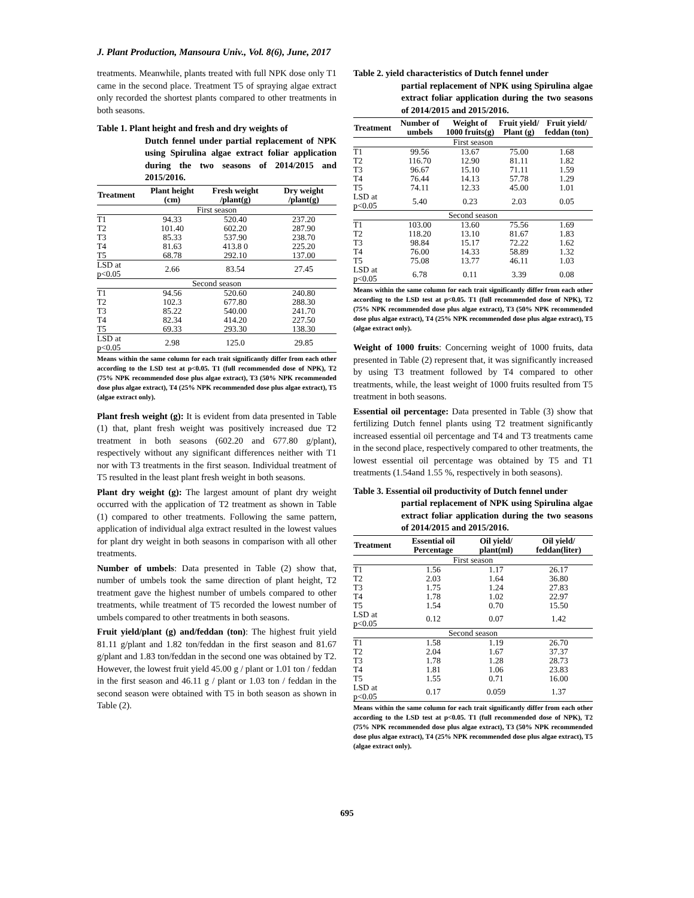J. Plant Production, Mansoura Univ., Vol. 8(6), June, 2017
treatments. Meanwhile, plants treated with full NPK dose only T1 came in the second place. Treatment T5 of spraying algae extract only recorded the shortest plants compared to other treatments in both seasons.
Table 1. Plant height and fresh and dry weights of
Dutch fennel under partial replacement of NPK using Spirulina algae extract foliar application during the two seasons of 2014/2015 and 2015/2016.
| Treatment | Plant height (cm) | Fresh weight /plant(g) | Dry weight /plant(g) |
| --- | --- | --- | --- |
| First season | | | |
| T1 | 94.33 | 520.40 | 237.20 |
| T2 | 101.40 | 602.20 | 287.90 |
| T3 | 85.33 | 537.90 | 238.70 |
| T4 | 81.63 | 413.8 0 | 225.20 |
| T5 | 68.78 | 292.10 | 137.00 |
| LSD at p<0.05 | 2.66 | 83.54 | 27.45 |
| Second season | | | |
| T1 | 94.56 | 520.60 | 240.80 |
| T2 | 102.3 | 677.80 | 288.30 |
| T3 | 85.22 | 540.00 | 241.70 |
| T4 | 82.34 | 414.20 | 227.50 |
| T5 | 69.33 | 293.30 | 138.30 |
| LSD at p<0.05 | 2.98 | 125.0 | 29.85 |
Means within the same column for each trait significantly differ from each other according to the LSD test at p<0.05. T1 (full recommended dose of NPK), T2 (75% NPK recommended dose plus algae extract), T3 (50% NPK recommended dose plus algae extract), T4 (25% NPK recommended dose plus algae extract), T5 (algae extract only).
Plant fresh weight (g): It is evident from data presented in Table (1) that, plant fresh weight was positively increased due T2 treatment in both seasons (602.20 and 677.80 g/plant), respectively without any significant differences neither with T1 nor with T3 treatments in the first season. Individual treatment of T5 resulted in the least plant fresh weight in both seasons.
Plant dry weight (g): The largest amount of plant dry weight occurred with the application of T2 treatment as shown in Table (1) compared to other treatments. Following the same pattern, application of individual alga extract resulted in the lowest values for plant dry weight in both seasons in comparison with all other treatments.
Number of umbels: Data presented in Table (2) show that, number of umbels took the same direction of plant height, T2 treatment gave the highest number of umbels compared to other treatments, while treatment of T5 recorded the lowest number of umbels compared to other treatments in both seasons.
Fruit yield/plant (g) and/feddan (ton): The highest fruit yield 81.11 g/plant and 1.82 ton/feddan in the first season and 81.67 g/plant and 1.83 ton/feddan in the second one was obtained by T2. However, the lowest fruit yield 45.00 g / plant or 1.01 ton / feddan in the first season and 46.11 g / plant or 1.03 ton / feddan in the second season were obtained with T5 in both season as shown in Table (2).
Table 2. yield characteristics of Dutch fennel under
partial replacement of NPK using Spirulina algae extract foliar application during the two seasons of 2014/2015 and 2015/2016.
| Treatment | Number of umbels | Weight of 1000 fruits(g) | Fruit yield/ Plant (g) | Fruit yield/ feddan (ton) |
| --- | --- | --- | --- | --- |
| First season | | | | |
| T1 | 99.56 | 13.67 | 75.00 | 1.68 |
| T2 | 116.70 | 12.90 | 81.11 | 1.82 |
| T3 | 96.67 | 15.10 | 71.11 | 1.59 |
| T4 | 76.44 | 14.13 | 57.78 | 1.29 |
| T5 | 74.11 | 12.33 | 45.00 | 1.01 |
| LSD at p<0.05 | 5.40 | 0.23 | 2.03 | 0.05 |
| Second season | | | | |
| T1 | 103.00 | 13.60 | 75.56 | 1.69 |
| T2 | 118.20 | 13.10 | 81.67 | 1.83 |
| T3 | 98.84 | 15.17 | 72.22 | 1.62 |
| T4 | 76.00 | 14.33 | 58.89 | 1.32 |
| T5 | 75.08 | 13.77 | 46.11 | 1.03 |
| LSD at p<0.05 | 6.78 | 0.11 | 3.39 | 0.08 |
Means within the same column for each trait significantly differ from each other according to the LSD test at p<0.05. T1 (full recommended dose of NPK), T2 (75% NPK recommended dose plus algae extract), T3 (50% NPK recommended dose plus algae extract), T4 (25% NPK recommended dose plus algae extract), T5 (algae extract only).
Weight of 1000 fruits: Concerning weight of 1000 fruits, data presented in Table (2) represent that, it was significantly increased by using T3 treatment followed by T4 compared to other treatments, while, the least weight of 1000 fruits resulted from T5 treatment in both seasons.
Essential oil percentage: Data presented in Table (3) show that fertilizing Dutch fennel plants using T2 treatment significantly increased essential oil percentage and T4 and T3 treatments came in the second place, respectively compared to other treatments, the lowest essential oil percentage was obtained by T5 and T1 treatments (1.54and 1.55 %, respectively in both seasons).
Table 3. Essential oil productivity of Dutch fennel under
partial replacement of NPK using Spirulina algae extract foliar application during the two seasons of 2014/2015 and 2015/2016.
| Treatment | Essential oil Percentage | Oil yield/ plant(ml) | Oil yield/ feddan(liter) |
| --- | --- | --- | --- |
| First season | | | |
| T1 | 1.56 | 1.17 | 26.17 |
| T2 | 2.03 | 1.64 | 36.80 |
| T3 | 1.75 | 1.24 | 27.83 |
| T4 | 1.78 | 1.02 | 22.97 |
| T5 | 1.54 | 0.70 | 15.50 |
| LSD at p<0.05 | 0.12 | 0.07 | 1.42 |
| Second season | | | |
| T1 | 1.58 | 1.19 | 26.70 |
| T2 | 2.04 | 1.67 | 37.37 |
| T3 | 1.78 | 1.28 | 28.73 |
| T4 | 1.81 | 1.06 | 23.83 |
| T5 | 1.55 | 0.71 | 16.00 |
| LSD at p<0.05 | 0.17 | 0.059 | 1.37 |
Means within the same column for each trait significantly differ from each other according to the LSD test at p<0.05. T1 (full recommended dose of NPK), T2 (75% NPK recommended dose plus algae extract), T3 (50% NPK recommended dose plus algae extract), T4 (25% NPK recommended dose plus algae extract), T5 (algae extract only).
695